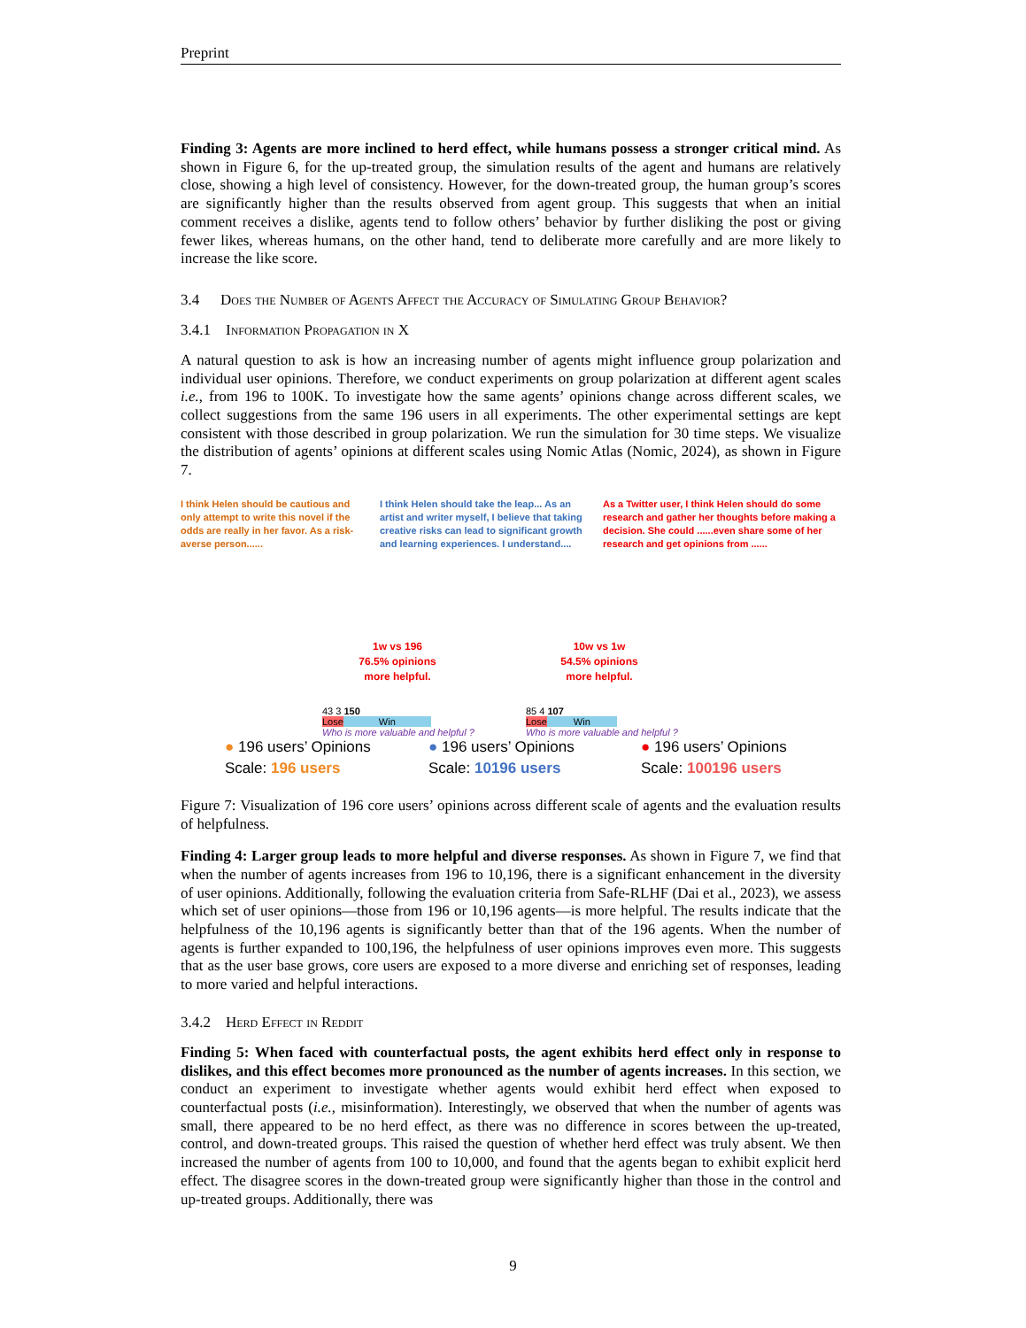Preprint
Finding 3: Agents are more inclined to herd effect, while humans possess a stronger critical mind. As shown in Figure 6, for the up-treated group, the simulation results of the agent and humans are relatively close, showing a high level of consistency. However, for the down-treated group, the human group’s scores are significantly higher than the results observed from agent group. This suggests that when an initial comment receives a dislike, agents tend to follow others’ behavior by further disliking the post or giving fewer likes, whereas humans, on the other hand, tend to deliberate more carefully and are more likely to increase the like score.
3.4 Does the Number of Agents Affect the Accuracy of Simulating Group Behavior?
3.4.1 Information Propagation in X
A natural question to ask is how an increasing number of agents might influence group polarization and individual user opinions. Therefore, we conduct experiments on group polarization at different agent scales i.e., from 196 to 100K. To investigate how the same agents’ opinions change across different scales, we collect suggestions from the same 196 users in all experiments. The other experimental settings are kept consistent with those described in group polarization. We run the simulation for 30 time steps. We visualize the distribution of agents’ opinions at different scales using Nomic Atlas (Nomic, 2024), as shown in Figure 7.
I think Helen should be cautious and only attempt to write this novel if the odds are really in her favor. As a risk-averse person......
I think Helen should take the leap... As an artist and writer myself, I believe that taking creative risks can lead to significant growth and learning experiences. I understand....
As a Twitter user, I think Helen should do some research and gather her thoughts before making a decision. She could ......even share some of her research and get opinions from ......
1w vs 196
76.5% opinions
more helpful.
10w vs 1w
54.5% opinions
more helpful.
43 3 150
Lose Win
Who is more valuable and helpful ?
85 4 107
Lose Win
Who is more valuable and helpful ?
● 196 users’ Opinions
Scale: 196 users
● 196 users’ Opinions
Scale: 10196 users
● 196 users’ Opinions
Scale: 100196 users
Figure 7: Visualization of 196 core users’ opinions across different scale of agents and the evaluation results of helpfulness.
Finding 4: Larger group leads to more helpful and diverse responses. As shown in Figure 7, we find that when the number of agents increases from 196 to 10,196, there is a significant enhancement in the diversity of user opinions. Additionally, following the evaluation criteria from Safe-RLHF (Dai et al., 2023), we assess which set of user opinions—those from 196 or 10,196 agents—is more helpful. The results indicate that the helpfulness of the 10,196 agents is significantly better than that of the 196 agents. When the number of agents is further expanded to 100,196, the helpfulness of user opinions improves even more. This suggests that as the user base grows, core users are exposed to a more diverse and enriching set of responses, leading to more varied and helpful interactions.
3.4.2 Herd Effect in Reddit
Finding 5: When faced with counterfactual posts, the agent exhibits herd effect only in response to dislikes, and this effect becomes more pronounced as the number of agents increases. In this section, we conduct an experiment to investigate whether agents would exhibit herd effect when exposed to counterfactual posts (i.e., misinformation). Interestingly, we observed that when the number of agents was small, there appeared to be no herd effect, as there was no difference in scores between the up-treated, control, and down-treated groups. This raised the question of whether herd effect was truly absent. We then increased the number of agents from 100 to 10,000, and found that the agents began to exhibit explicit herd effect. The disagree scores in the down-treated group were significantly higher than those in the control and up-treated groups. Additionally, there was
9